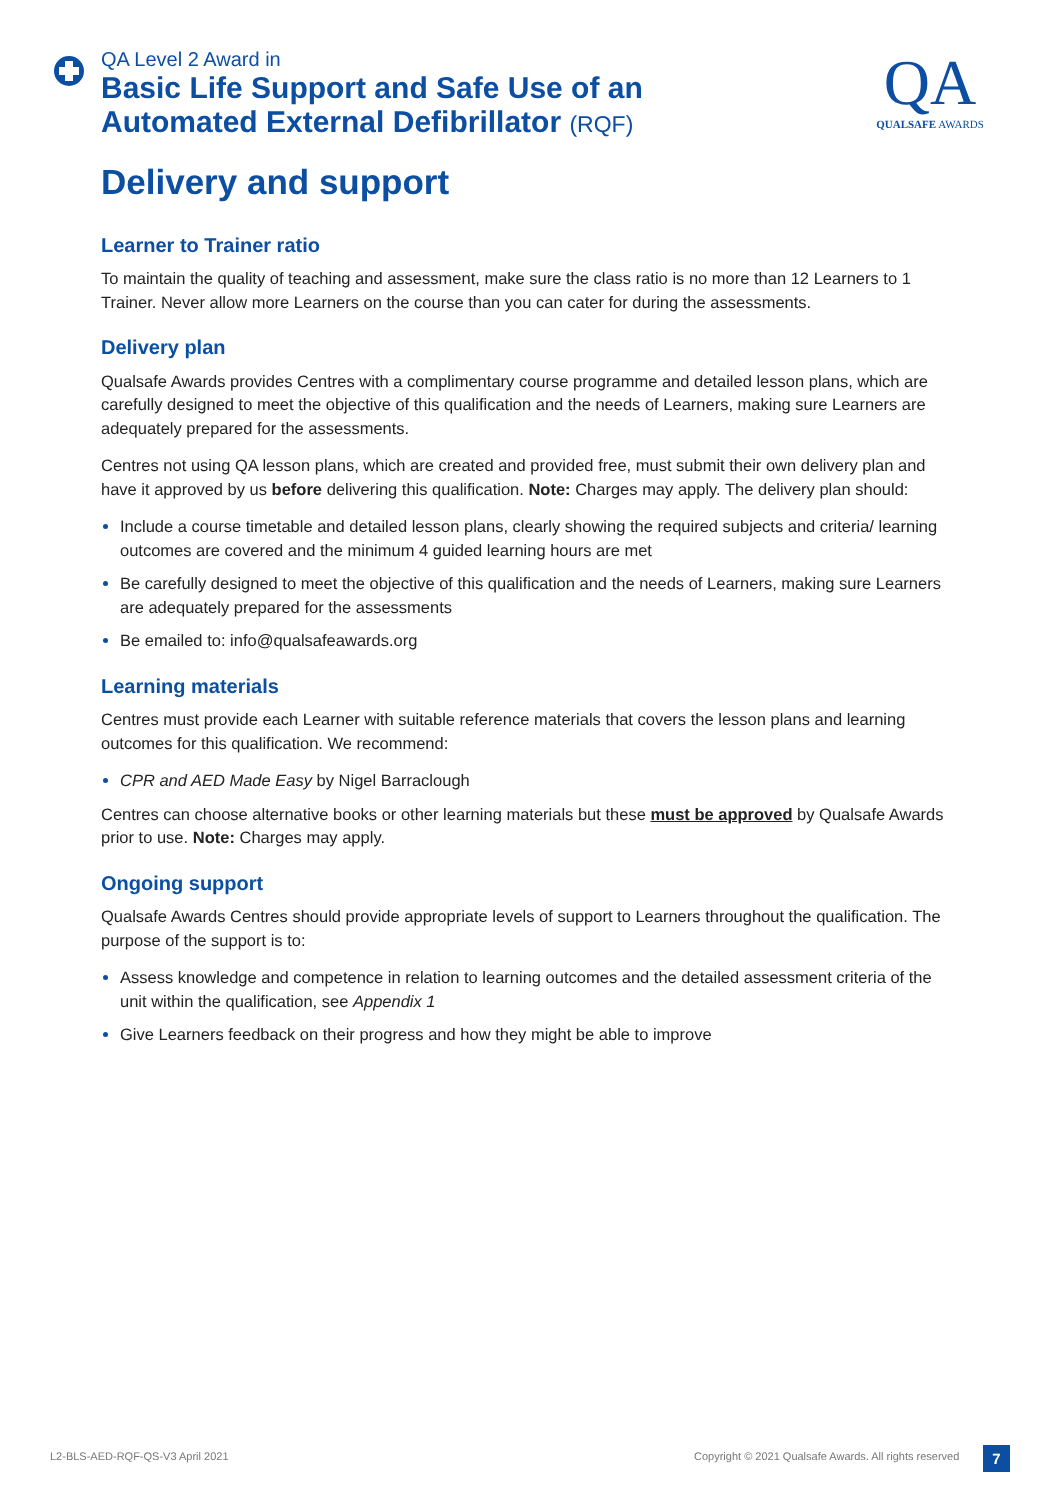QA Level 2 Award in
Basic Life Support and Safe Use of an
Automated External Defibrillator (RQF)
QA
QUALSAFE AWARDS
Delivery and support
Learner to Trainer ratio
To maintain the quality of teaching and assessment, make sure the class ratio is no more than 12 Learners to 1 Trainer. Never allow more Learners on the course than you can cater for during the assessments.
Delivery plan
Qualsafe Awards provides Centres with a complimentary course programme and detailed lesson plans, which are carefully designed to meet the objective of this qualification and the needs of Learners, making sure Learners are adequately prepared for the assessments.
Centres not using QA lesson plans, which are created and provided free, must submit their own delivery plan and have it approved by us before delivering this qualification. Note: Charges may apply. The delivery plan should:
Include a course timetable and detailed lesson plans, clearly showing the required subjects and criteria/ learning outcomes are covered and the minimum 4 guided learning hours are met
Be carefully designed to meet the objective of this qualification and the needs of Learners, making sure Learners are adequately prepared for the assessments
Be emailed to: info@qualsafeawards.org
Learning materials
Centres must provide each Learner with suitable reference materials that covers the lesson plans and learning outcomes for this qualification. We recommend:
CPR and AED Made Easy by Nigel Barraclough
Centres can choose alternative books or other learning materials but these must be approved by Qualsafe Awards prior to use. Note: Charges may apply.
Ongoing support
Qualsafe Awards Centres should provide appropriate levels of support to Learners throughout the qualification. The purpose of the support is to:
Assess knowledge and competence in relation to learning outcomes and the detailed assessment criteria of the unit within the qualification, see Appendix 1
Give Learners feedback on their progress and how they might be able to improve
L2-BLS-AED-RQF-QS-V3 April 2021
Copyright © 2021 Qualsafe Awards. All rights reserved
7